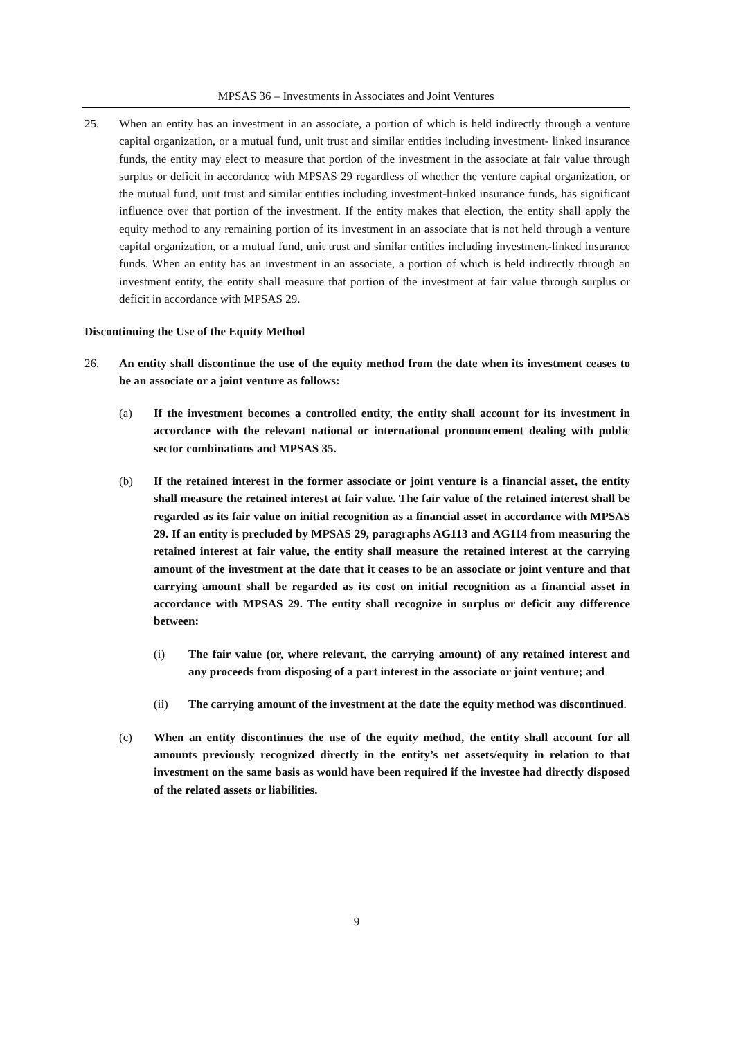MPSAS 36 – Investments in Associates and Joint Ventures
25. When an entity has an investment in an associate, a portion of which is held indirectly through a venture capital organization, or a mutual fund, unit trust and similar entities including investment- linked insurance funds, the entity may elect to measure that portion of the investment in the associate at fair value through surplus or deficit in accordance with MPSAS 29 regardless of whether the venture capital organization, or the mutual fund, unit trust and similar entities including investment-linked insurance funds, has significant influence over that portion of the investment. If the entity makes that election, the entity shall apply the equity method to any remaining portion of its investment in an associate that is not held through a venture capital organization, or a mutual fund, unit trust and similar entities including investment-linked insurance funds. When an entity has an investment in an associate, a portion of which is held indirectly through an investment entity, the entity shall measure that portion of the investment at fair value through surplus or deficit in accordance with MPSAS 29.
Discontinuing the Use of the Equity Method
26. An entity shall discontinue the use of the equity method from the date when its investment ceases to be an associate or a joint venture as follows:
(a) If the investment becomes a controlled entity, the entity shall account for its investment in accordance with the relevant national or international pronouncement dealing with public sector combinations and MPSAS 35.
(b) If the retained interest in the former associate or joint venture is a financial asset, the entity shall measure the retained interest at fair value. The fair value of the retained interest shall be regarded as its fair value on initial recognition as a financial asset in accordance with MPSAS 29. If an entity is precluded by MPSAS 29, paragraphs AG113 and AG114 from measuring the retained interest at fair value, the entity shall measure the retained interest at the carrying amount of the investment at the date that it ceases to be an associate or joint venture and that carrying amount shall be regarded as its cost on initial recognition as a financial asset in accordance with MPSAS 29. The entity shall recognize in surplus or deficit any difference between:
(i) The fair value (or, where relevant, the carrying amount) of any retained interest and any proceeds from disposing of a part interest in the associate or joint venture; and
(ii) The carrying amount of the investment at the date the equity method was discontinued.
(c) When an entity discontinues the use of the equity method, the entity shall account for all amounts previously recognized directly in the entity’s net assets/equity in relation to that investment on the same basis as would have been required if the investee had directly disposed of the related assets or liabilities.
9